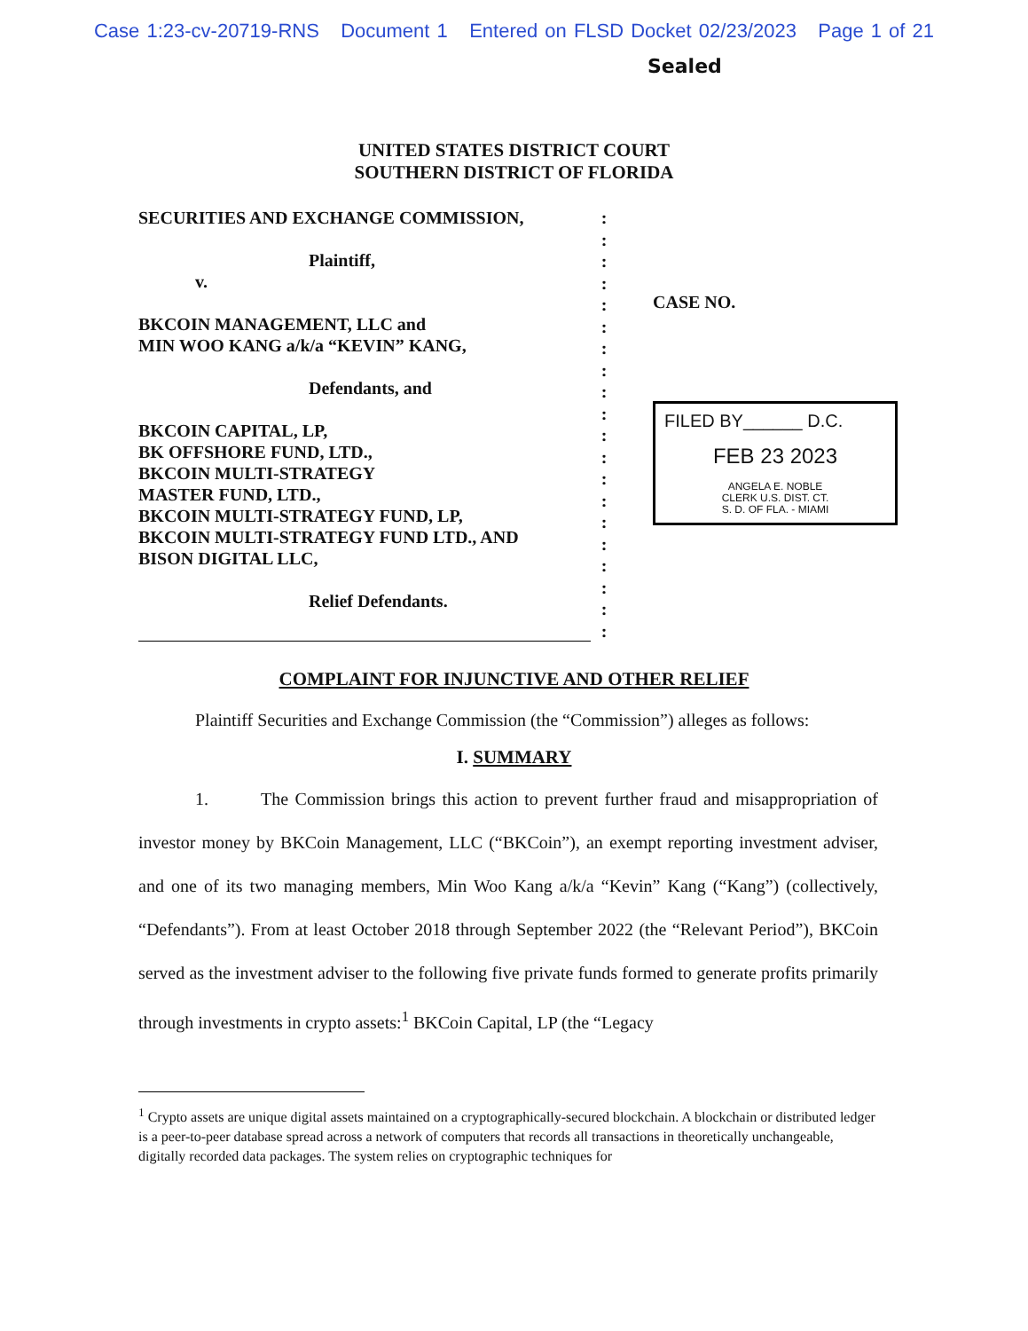Case 1:23-cv-20719-RNS Document 1 Entered on FLSD Docket 02/23/2023 Page 1 of 21
Sealed
UNITED STATES DISTRICT COURT
SOUTHERN DISTRICT OF FLORIDA
SECURITIES AND EXCHANGE COMMISSION,
Plaintiff,
v.
BKCOIN MANAGEMENT, LLC and
MIN WOO KANG a/k/a “KEVIN” KANG,
Defendants, and
BKCOIN CAPITAL, LP,
BK OFFSHORE FUND, LTD.,
BKCOIN MULTI-STRATEGY
MASTER FUND, LTD.,
BKCOIN MULTI-STRATEGY FUND, LP,
BKCOIN MULTI-STRATEGY FUND LTD., AND
BISON DIGITAL LLC,
Relief Defendants.
:
:
:
:
:
:
:
:
:
:
:
:
:
:
:
:
:
:
:
:
CASE NO.
FILED BY______ D.C.
FEB 23 2023
ANGELA E. NOBLE
CLERK U.S. DIST. CT.
S. D. OF FLA. - MIAMI
COMPLAINT FOR INJUNCTIVE AND OTHER RELIEF
Plaintiff Securities and Exchange Commission (the “Commission”) alleges as follows:
I. SUMMARY
1. The Commission brings this action to prevent further fraud and misappropriation of investor money by BKCoin Management, LLC (“BKCoin”), an exempt reporting investment adviser, and one of its two managing members, Min Woo Kang a/k/a “Kevin” Kang (“Kang”) (collectively, “Defendants”). From at least October 2018 through September 2022 (the “Relevant Period”), BKCoin served as the investment adviser to the following five private funds formed to generate profits primarily through investments in crypto assets:<sup>1</sup> BKCoin Capital, LP (the “Legacy
<sup>1</sup> Crypto assets are unique digital assets maintained on a cryptographically-secured blockchain. A blockchain or distributed ledger is a peer-to-peer database spread across a network of computers that records all transactions in theoretically unchangeable, digitally recorded data packages. The system relies on cryptographic techniques for